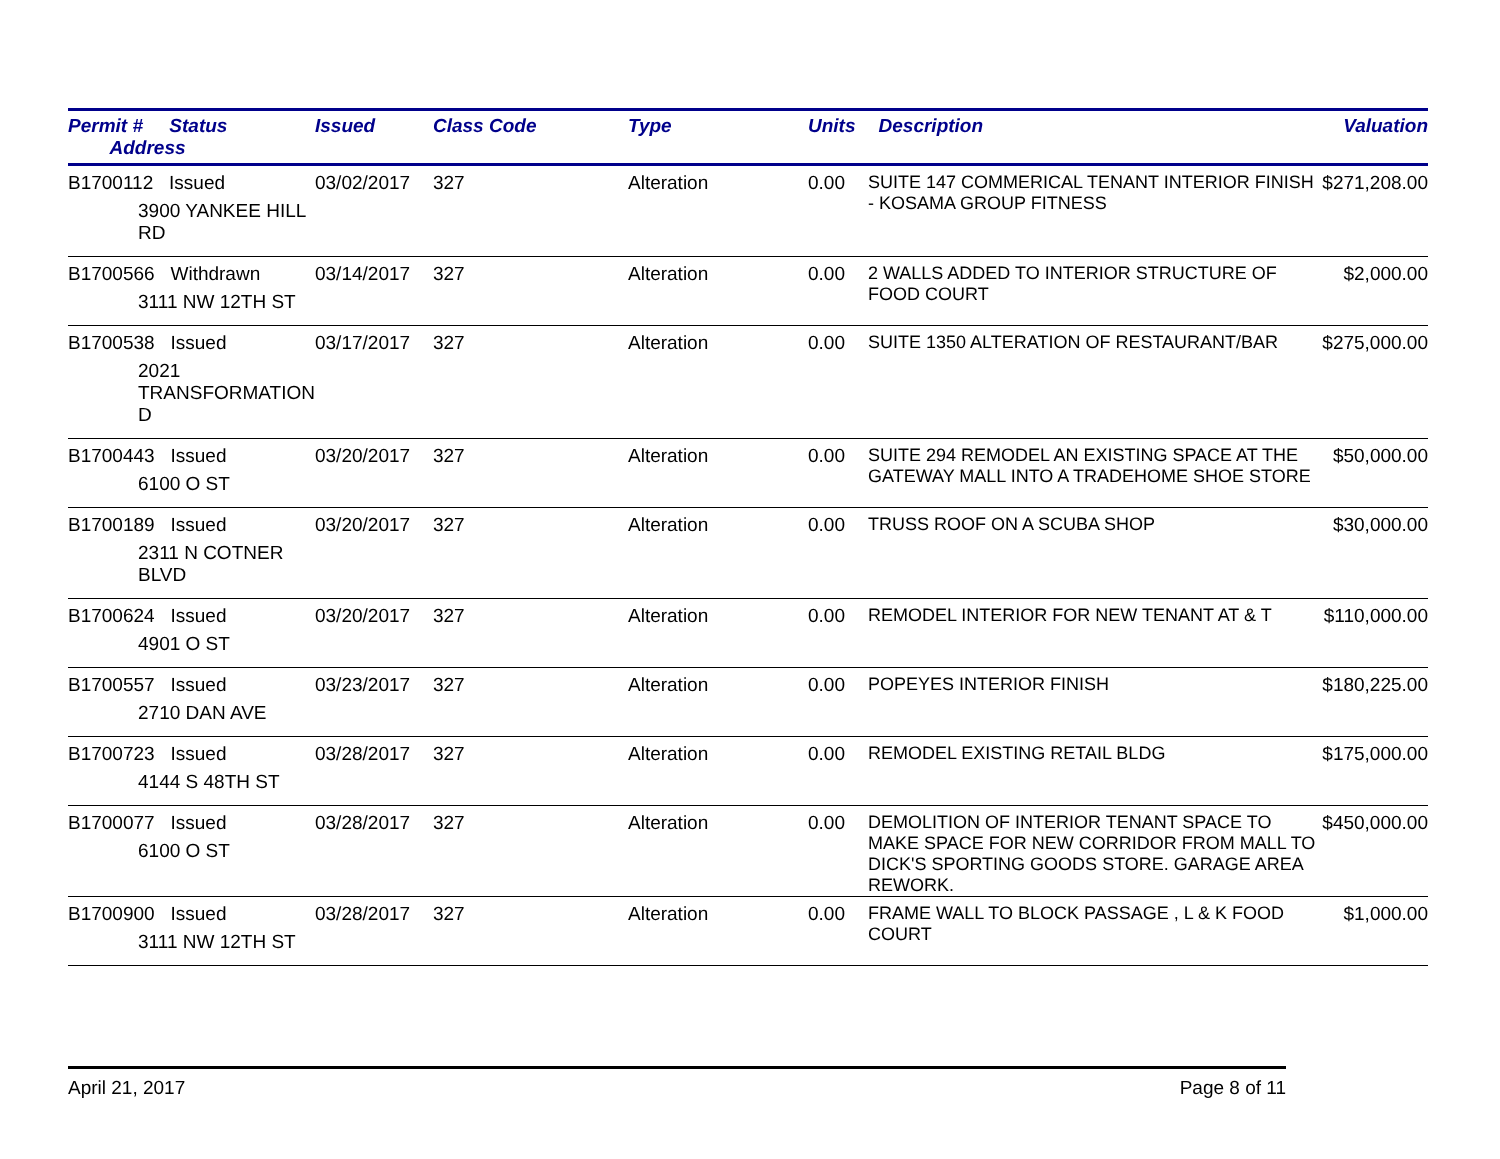| Permit # Status Address | Issued | Class Code | Type | Units | Description | Valuation |
| --- | --- | --- | --- | --- | --- | --- |
| B1700112 Issued 3900 YANKEE HILL RD | 03/02/2017 | 327 | Alteration | 0.00 | SUITE 147 COMMERICAL TENANT INTERIOR FINISH - KOSAMA GROUP FITNESS | $271,208.00 |
| B1700566 Withdrawn 3111 NW 12TH ST | 03/14/2017 | 327 | Alteration | 0.00 | 2 WALLS ADDED TO INTERIOR STRUCTURE OF FOOD COURT | $2,000.00 |
| B1700538 Issued 2021 TRANSFORMATION D | 03/17/2017 | 327 | Alteration | 0.00 | SUITE 1350 ALTERATION OF RESTAURANT/BAR | $275,000.00 |
| B1700443 Issued 6100 O ST | 03/20/2017 | 327 | Alteration | 0.00 | SUITE 294 REMODEL AN EXISTING SPACE AT THE GATEWAY MALL INTO A TRADEHOME SHOE STORE | $50,000.00 |
| B1700189 Issued 2311 N COTNER BLVD | 03/20/2017 | 327 | Alteration | 0.00 | TRUSS ROOF ON A SCUBA SHOP | $30,000.00 |
| B1700624 Issued 4901 O ST | 03/20/2017 | 327 | Alteration | 0.00 | REMODEL INTERIOR FOR NEW TENANT AT & T | $110,000.00 |
| B1700557 Issued 2710 DAN AVE | 03/23/2017 | 327 | Alteration | 0.00 | POPEYES INTERIOR FINISH | $180,225.00 |
| B1700723 Issued 4144 S 48TH ST | 03/28/2017 | 327 | Alteration | 0.00 | REMODEL EXISTING RETAIL BLDG | $175,000.00 |
| B1700077 Issued 6100 O ST | 03/28/2017 | 327 | Alteration | 0.00 | DEMOLITION OF INTERIOR TENANT SPACE TO MAKE SPACE FOR NEW CORRIDOR FROM MALL TO DICK'S SPORTING GOODS STORE. GARAGE AREA REWORK. | $450,000.00 |
| B1700900 Issued 3111 NW 12TH ST | 03/28/2017 | 327 | Alteration | 0.00 | FRAME WALL TO BLOCK PASSAGE , L & K FOOD COURT | $1,000.00 |
April 21, 2017 Page 8 of 11